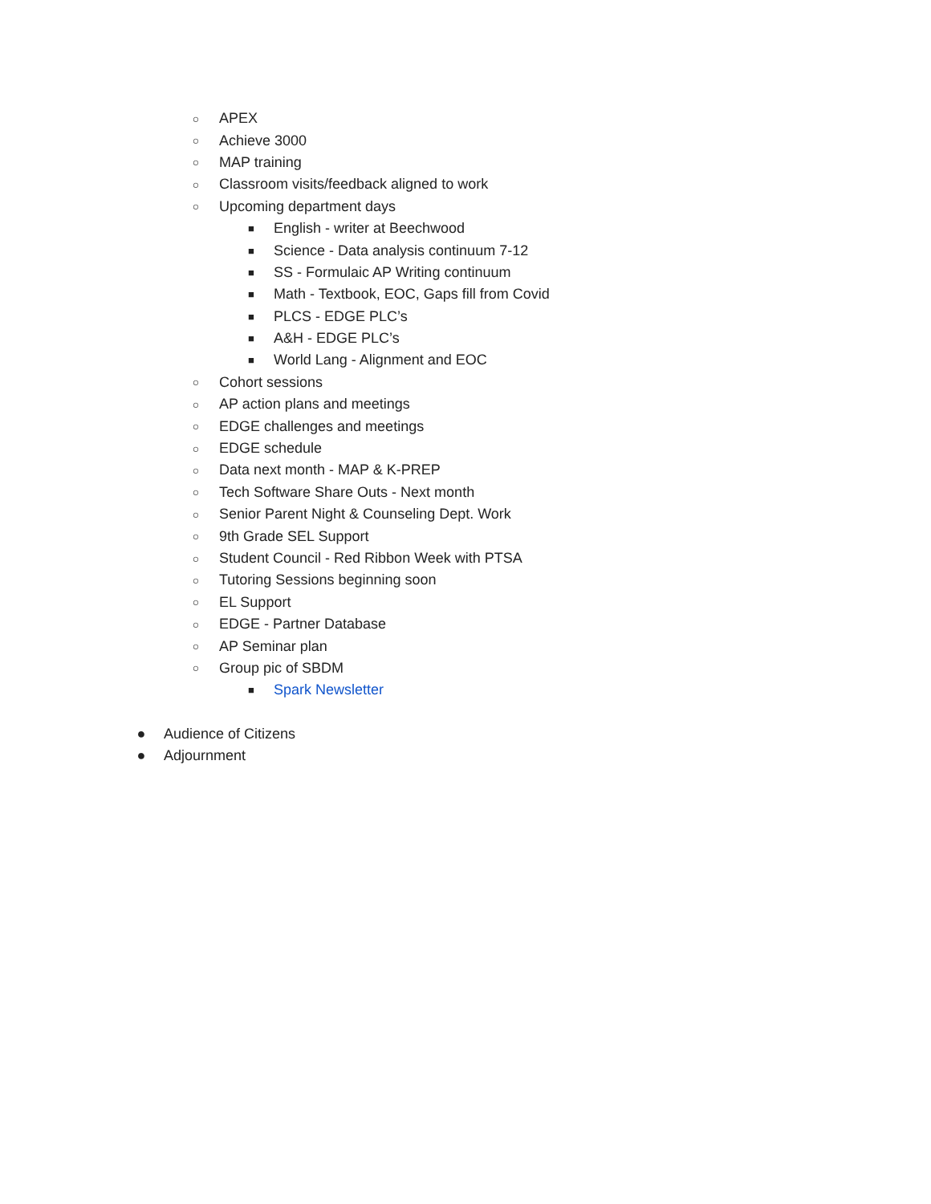○ APEX
○ Achieve 3000
○ MAP training
○ Classroom visits/feedback aligned to work
○ Upcoming department days
■ English - writer at Beechwood
■ Science - Data analysis continuum 7-12
■ SS - Formulaic AP Writing continuum
■ Math - Textbook, EOC, Gaps fill from Covid
■ PLCS - EDGE PLC’s
■ A&H - EDGE PLC’s
■ World Lang - Alignment and EOC
○ Cohort sessions
○ AP action plans and meetings
○ EDGE challenges and meetings
○ EDGE schedule
○ Data next month - MAP & K-PREP
○ Tech Software Share Outs - Next month
○ Senior Parent Night & Counseling Dept. Work
○ 9th Grade SEL Support
○ Student Council - Red Ribbon Week with PTSA
○ Tutoring Sessions beginning soon
○ EL Support
○ EDGE - Partner Database
○ AP Seminar plan
○ Group pic of SBDM
■ Spark Newsletter
● Audience of Citizens
● Adjournment